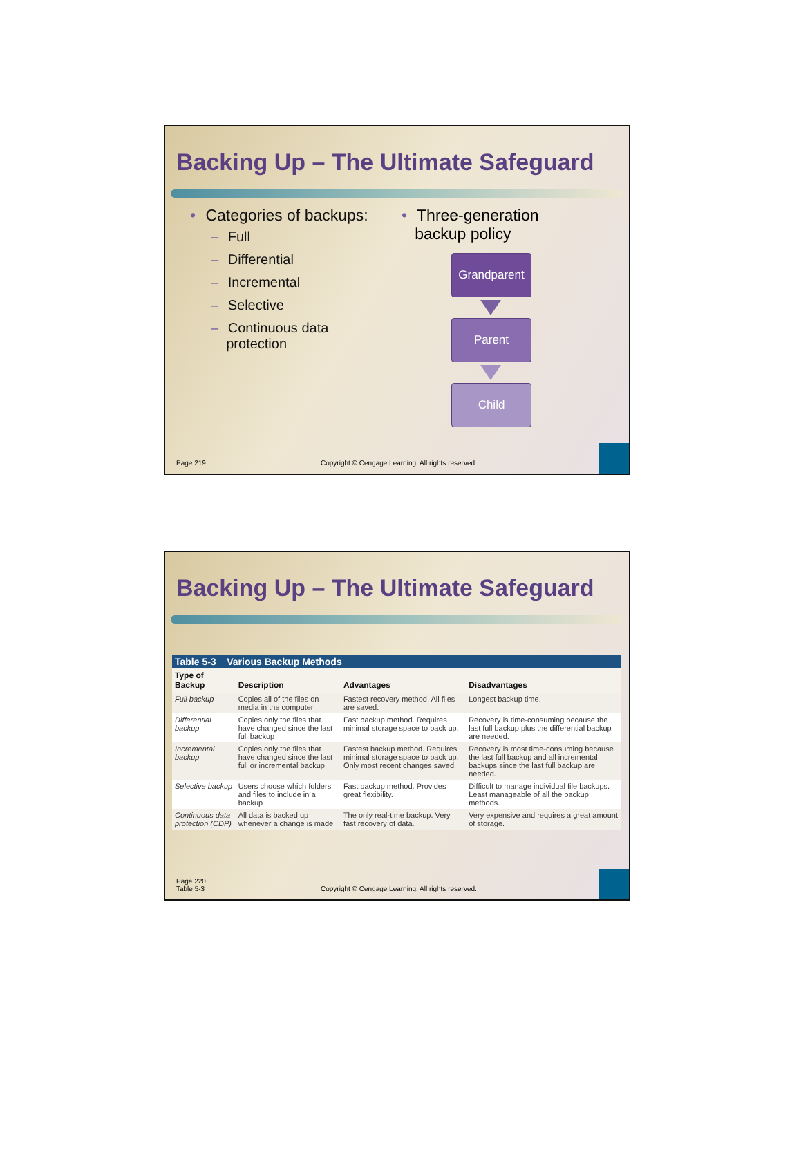Backing Up – The Ultimate Safeguard
• Categories of backups:
– Full
– Differential
– Incremental
– Selective
– Continuous data
protection
• Three-generation
backup policy
Grandparent
Parent
Child
Page 219
Copyright © Cengage Learning. All rights reserved.
Backing Up – The Ultimate Safeguard
Table 5-3 Various Backup Methods
| Type of Backup | Description | Advantages | Disadvantages |
| --- | --- | --- | --- |
| Full backup | Copies all of the files on media in the computer | Fastest recovery method. All files are saved. | Longest backup time. |
| Differential backup | Copies only the files that have changed since the last full backup | Fast backup method. Requires minimal storage space to back up. | Recovery is time-consuming because the last full backup plus the differential backup are needed. |
| Incremental backup | Copies only the files that have changed since the last full or incremental backup | Fastest backup method. Requires minimal storage space to back up. Only most recent changes saved. | Recovery is most time-consuming because the last full backup and all incremental backups since the last full backup are needed. |
| Selective backup | Users choose which folders and files to include in a backup | Fast backup method. Provides great flexibility. | Difficult to manage individual file backups. Least manageable of all the backup methods. |
| Continuous data protection (CDP) | All data is backed up whenever a change is made | The only real-time backup. Very fast recovery of data. | Very expensive and requires a great amount of storage. |
Page 220
Table 5-3
Copyright © Cengage Learning. All rights reserved.